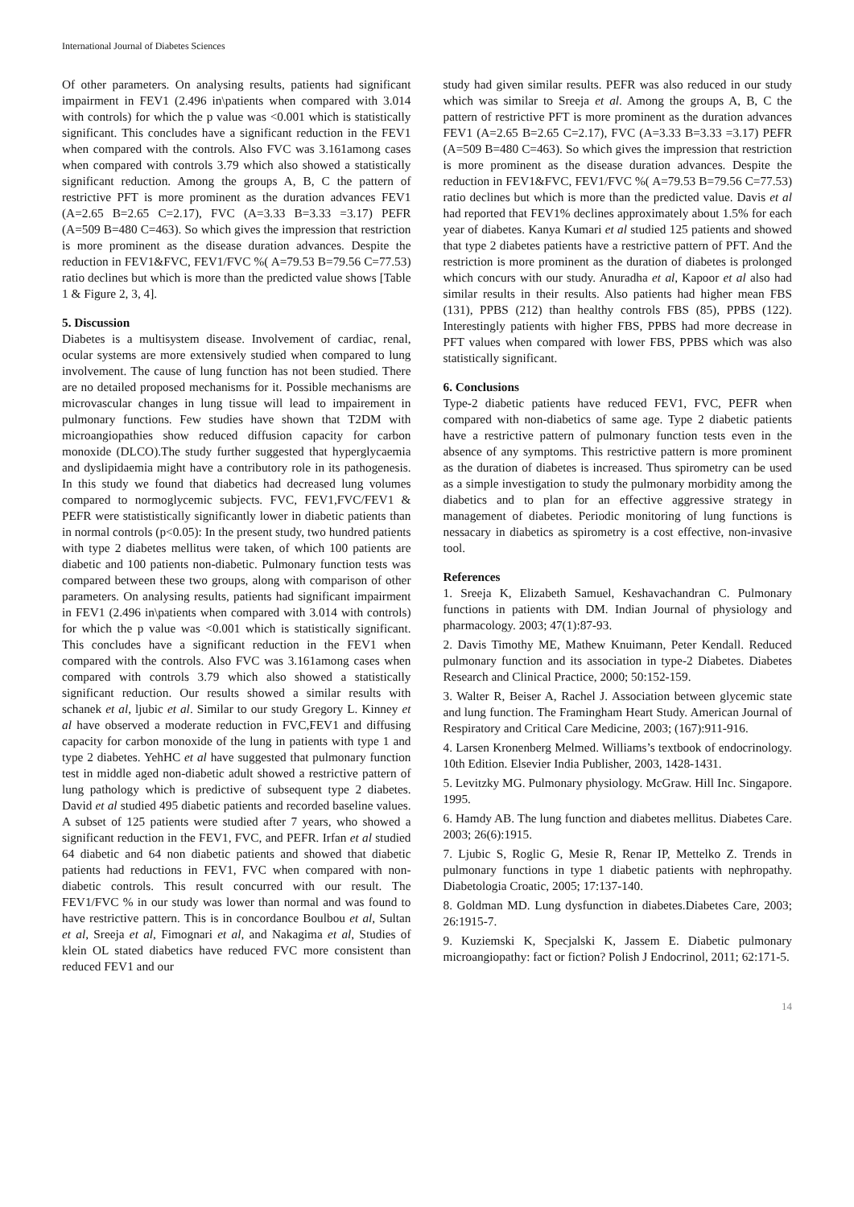International Journal of Diabetes Sciences
Of other parameters. On analysing results, patients had significant impairment in FEV1 (2.496 in\patients when compared with 3.014 with controls) for which the p value was <0.001 which is statistically significant. This concludes have a significant reduction in the FEV1 when compared with the controls. Also FVC was 3.161among cases when compared with controls 3.79 which also showed a statistically significant reduction. Among the groups A, B, C the pattern of restrictive PFT is more prominent as the duration advances FEV1 (A=2.65 B=2.65 C=2.17), FVC (A=3.33 B=3.33 =3.17) PEFR (A=509 B=480 C=463). So which gives the impression that restriction is more prominent as the disease duration advances. Despite the reduction in FEV1&FVC, FEV1/FVC %( A=79.53 B=79.56 C=77.53) ratio declines but which is more than the predicted value shows [Table 1 & Figure 2, 3, 4].
5. Discussion
Diabetes is a multisystem disease. Involvement of cardiac, renal, ocular systems are more extensively studied when compared to lung involvement. The cause of lung function has not been studied. There are no detailed proposed mechanisms for it. Possible mechanisms are microvascular changes in lung tissue will lead to impairement in pulmonary functions. Few studies have shown that T2DM with microangiopathies show reduced diffusion capacity for carbon monoxide (DLCO).The study further suggested that hyperglycaemia and dyslipidaemia might have a contributory role in its pathogenesis. In this study we found that diabetics had decreased lung volumes compared to normoglycemic subjects. FVC, FEV1,FVC/FEV1 & PEFR were statististically significantly lower in diabetic patients than in normal controls (p<0.05): In the present study, two hundred patients with type 2 diabetes mellitus were taken, of which 100 patients are diabetic and 100 patients non-diabetic. Pulmonary function tests was compared between these two groups, along with comparison of other parameters. On analysing results, patients had significant impairment in FEV1 (2.496 in\patients when compared with 3.014 with controls) for which the p value was <0.001 which is statistically significant. This concludes have a significant reduction in the FEV1 when compared with the controls. Also FVC was 3.161among cases when compared with controls 3.79 which also showed a statistically significant reduction. Our results showed a similar results with schanek et al, ljubic et al. Similar to our study Gregory L. Kinney et al have observed a moderate reduction in FVC,FEV1 and diffusing capacity for carbon monoxide of the lung in patients with type 1 and type 2 diabetes. YehHC et al have suggested that pulmonary function test in middle aged non-diabetic adult showed a restrictive pattern of lung pathology which is predictive of subsequent type 2 diabetes. David et al studied 495 diabetic patients and recorded baseline values. A subset of 125 patients were studied after 7 years, who showed a significant reduction in the FEV1, FVC, and PEFR. Irfan et al studied 64 diabetic and 64 non diabetic patients and showed that diabetic patients had reductions in FEV1, FVC when compared with non-diabetic controls. This result concurred with our result. The FEV1/FVC % in our study was lower than normal and was found to have restrictive pattern. This is in concordance Boulbou et al, Sultan et al, Sreeja et al, Fimognari et al, and Nakagima et al, Studies of klein OL stated diabetics have reduced FVC more consistent than reduced FEV1 and our
study had given similar results. PEFR was also reduced in our study which was similar to Sreeja et al. Among the groups A, B, C the pattern of restrictive PFT is more prominent as the duration advances FEV1 (A=2.65 B=2.65 C=2.17), FVC (A=3.33 B=3.33 =3.17) PEFR (A=509 B=480 C=463). So which gives the impression that restriction is more prominent as the disease duration advances. Despite the reduction in FEV1&FVC, FEV1/FVC %( A=79.53 B=79.56 C=77.53) ratio declines but which is more than the predicted value. Davis et al had reported that FEV1% declines approximately about 1.5% for each year of diabetes. Kanya Kumari et al studied 125 patients and showed that type 2 diabetes patients have a restrictive pattern of PFT. And the restriction is more prominent as the duration of diabetes is prolonged which concurs with our study. Anuradha et al, Kapoor et al also had similar results in their results. Also patients had higher mean FBS (131), PPBS (212) than healthy controls FBS (85), PPBS (122). Interestingly patients with higher FBS, PPBS had more decrease in PFT values when compared with lower FBS, PPBS which was also statistically significant.
6. Conclusions
Type-2 diabetic patients have reduced FEV1, FVC, PEFR when compared with non-diabetics of same age. Type 2 diabetic patients have a restrictive pattern of pulmonary function tests even in the absence of any symptoms. This restrictive pattern is more prominent as the duration of diabetes is increased. Thus spirometry can be used as a simple investigation to study the pulmonary morbidity among the diabetics and to plan for an effective aggressive strategy in management of diabetes. Periodic monitoring of lung functions is nessacary in diabetics as spirometry is a cost effective, non-invasive tool.
References
1. Sreeja K, Elizabeth Samuel, Keshavachandran C. Pulmonary functions in patients with DM. Indian Journal of physiology and pharmacology. 2003; 47(1):87-93.
2. Davis Timothy ME, Mathew Knuimann, Peter Kendall. Reduced pulmonary function and its association in type-2 Diabetes. Diabetes Research and Clinical Practice, 2000; 50:152-159.
3. Walter R, Beiser A, Rachel J. Association between glycemic state and lung function. The Framingham Heart Study. American Journal of Respiratory and Critical Care Medicine, 2003; (167):911-916.
4. Larsen Kronenberg Melmed. Williams’s textbook of endocrinology. 10th Edition. Elsevier India Publisher, 2003, 1428-1431.
5. Levitzky MG. Pulmonary physiology. McGraw. Hill Inc. Singapore. 1995.
6. Hamdy AB. The lung function and diabetes mellitus. Diabetes Care. 2003; 26(6):1915.
7. Ljubic S, Roglic G, Mesie R, Renar IP, Mettelko Z. Trends in pulmonary functions in type 1 diabetic patients with nephropathy. Diabetologia Croatic, 2005; 17:137-140.
8. Goldman MD. Lung dysfunction in diabetes.Diabetes Care, 2003; 26:1915-7.
9. Kuziemski K, Specjalski K, Jassem E. Diabetic pulmonary microangiopathy: fact or fiction? Polish J Endocrinol, 2011; 62:171-5.
14